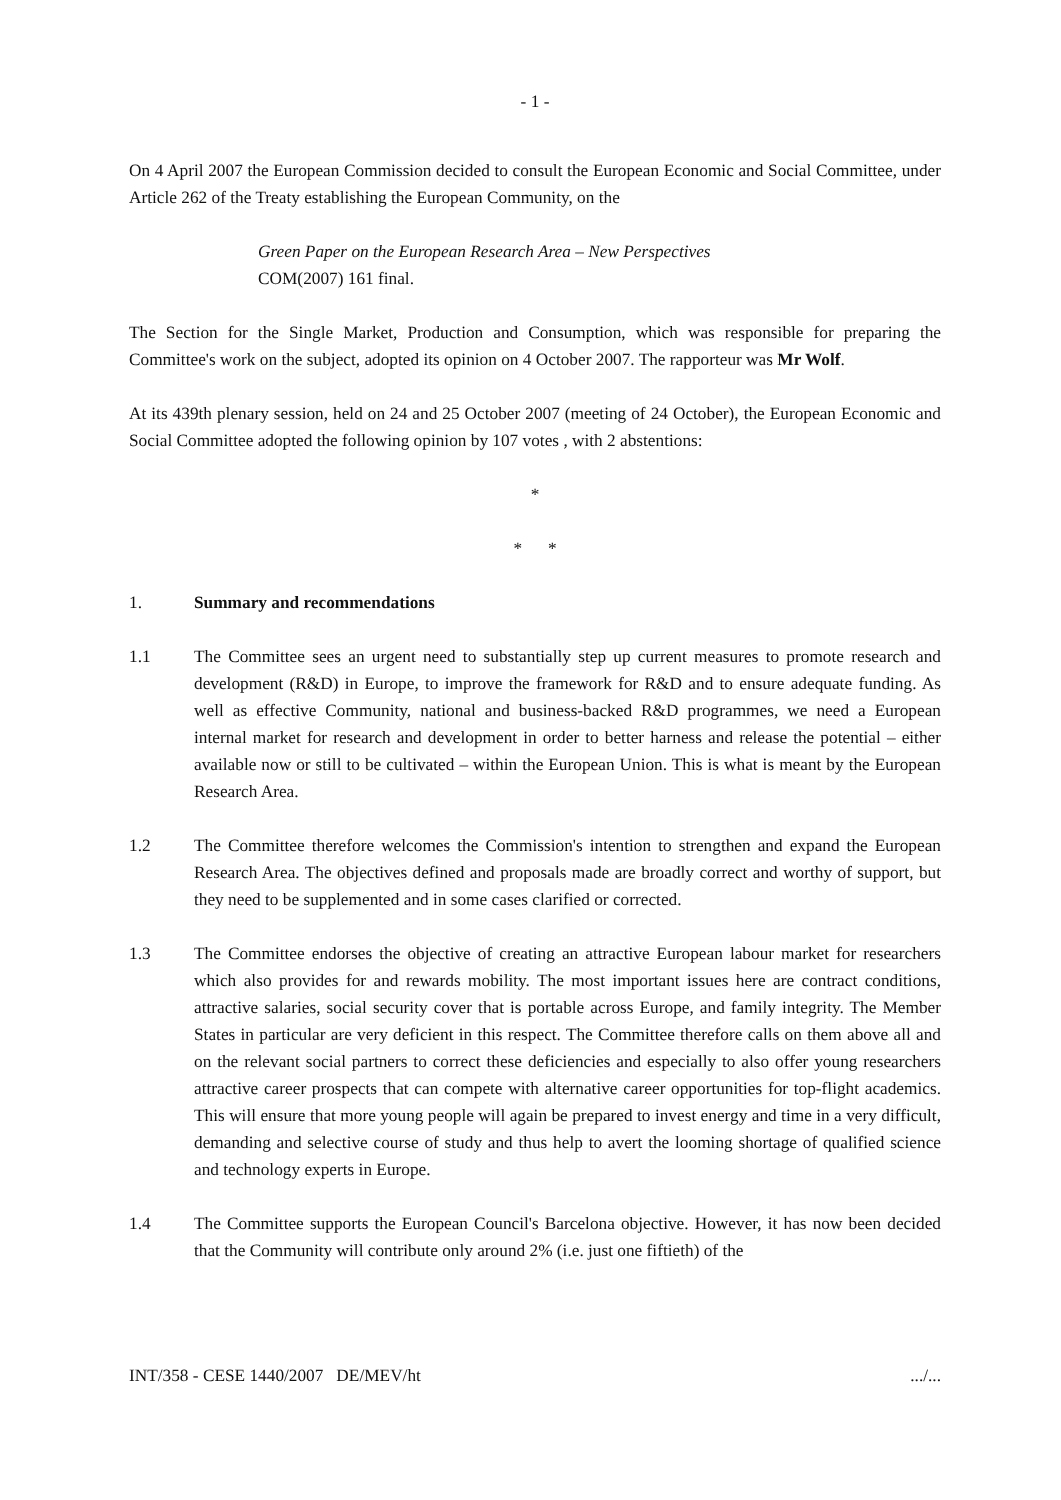- 1 -
On 4 April 2007 the European Commission decided to consult the European Economic and Social Committee, under Article 262 of the Treaty establishing the European Community, on the
Green Paper on the European Research Area – New Perspectives
COM(2007) 161 final.
The Section for the Single Market, Production and Consumption, which was responsible for preparing the Committee's work on the subject, adopted its opinion on 4 October 2007. The rapporteur was Mr Wolf.
At its 439th plenary session, held on 24 and 25 October 2007 (meeting of 24 October), the European Economic and Social Committee adopted the following opinion by 107 votes , with 2 abstentions:
*
* *
1. Summary and recommendations
1.1 The Committee sees an urgent need to substantially step up current measures to promote research and development (R&D) in Europe, to improve the framework for R&D and to ensure adequate funding. As well as effective Community, national and business-backed R&D programmes, we need a European internal market for research and development in order to better harness and release the potential – either available now or still to be cultivated – within the European Union. This is what is meant by the European Research Area.
1.2 The Committee therefore welcomes the Commission's intention to strengthen and expand the European Research Area. The objectives defined and proposals made are broadly correct and worthy of support, but they need to be supplemented and in some cases clarified or corrected.
1.3 The Committee endorses the objective of creating an attractive European labour market for researchers which also provides for and rewards mobility. The most important issues here are contract conditions, attractive salaries, social security cover that is portable across Europe, and family integrity. The Member States in particular are very deficient in this respect. The Committee therefore calls on them above all and on the relevant social partners to correct these deficiencies and especially to also offer young researchers attractive career prospects that can compete with alternative career opportunities for top-flight academics. This will ensure that more young people will again be prepared to invest energy and time in a very difficult, demanding and selective course of study and thus help to avert the looming shortage of qualified science and technology experts in Europe.
1.4 The Committee supports the European Council's Barcelona objective. However, it has now been decided that the Community will contribute only around 2% (i.e. just one fiftieth) of the
INT/358 - CESE 1440/2007 DE/MEV/ht.../...